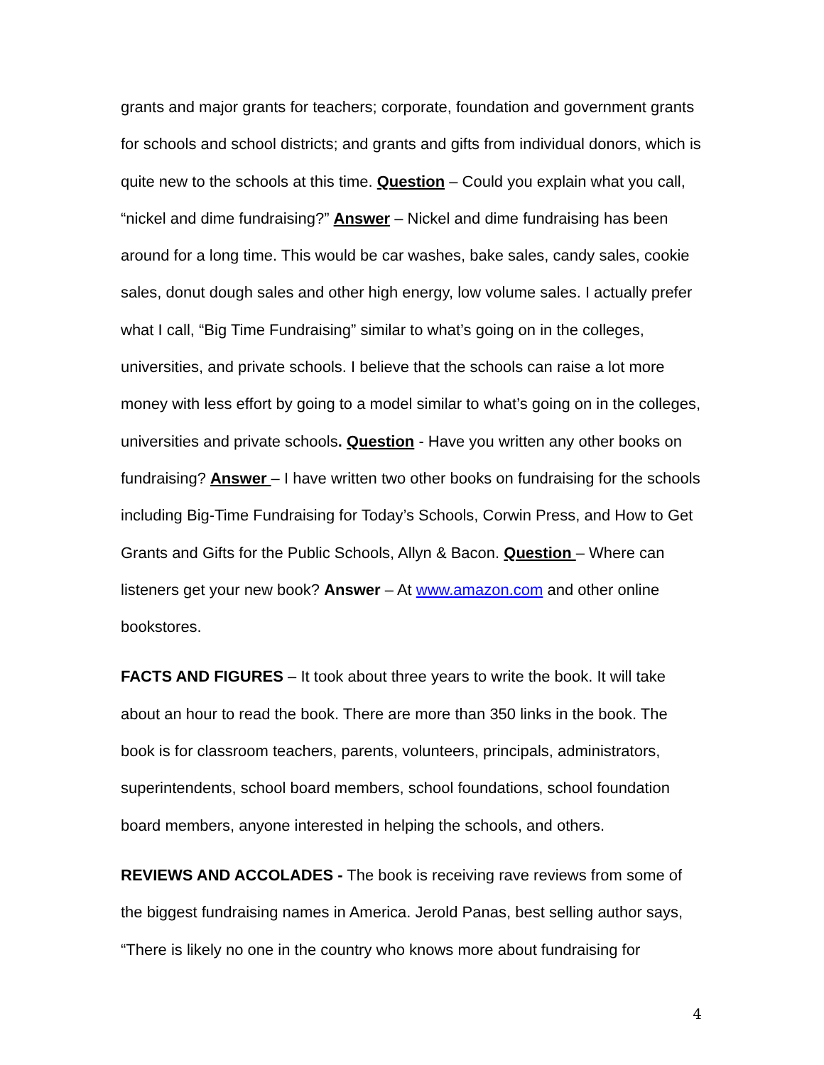grants and major grants for teachers; corporate, foundation and government grants for schools and school districts; and grants and gifts from individual donors, which is quite new to the schools at this time. Question – Could you explain what you call, “nickel and dime fundraising?” Answer – Nickel and dime fundraising has been around for a long time. This would be car washes, bake sales, candy sales, cookie sales, donut dough sales and other high energy, low volume sales. I actually prefer what I call, “Big Time Fundraising” similar to what’s going on in the colleges, universities, and private schools. I believe that the schools can raise a lot more money with less effort by going to a model similar to what’s going on in the colleges, universities and private schools. Question - Have you written any other books on fundraising? Answer – I have written two other books on fundraising for the schools including Big-Time Fundraising for Today’s Schools, Corwin Press, and How to Get Grants and Gifts for the Public Schools, Allyn & Bacon. Question – Where can listeners get your new book? Answer – At www.amazon.com and other online bookstores.
FACTS AND FIGURES – It took about three years to write the book. It will take about an hour to read the book. There are more than 350 links in the book. The book is for classroom teachers, parents, volunteers, principals, administrators, superintendents, school board members, school foundations, school foundation board members, anyone interested in helping the schools, and others.
REVIEWS AND ACCOLADES - The book is receiving rave reviews from some of the biggest fundraising names in America. Jerold Panas, best selling author says, “There is likely no one in the country who knows more about fundraising for
4